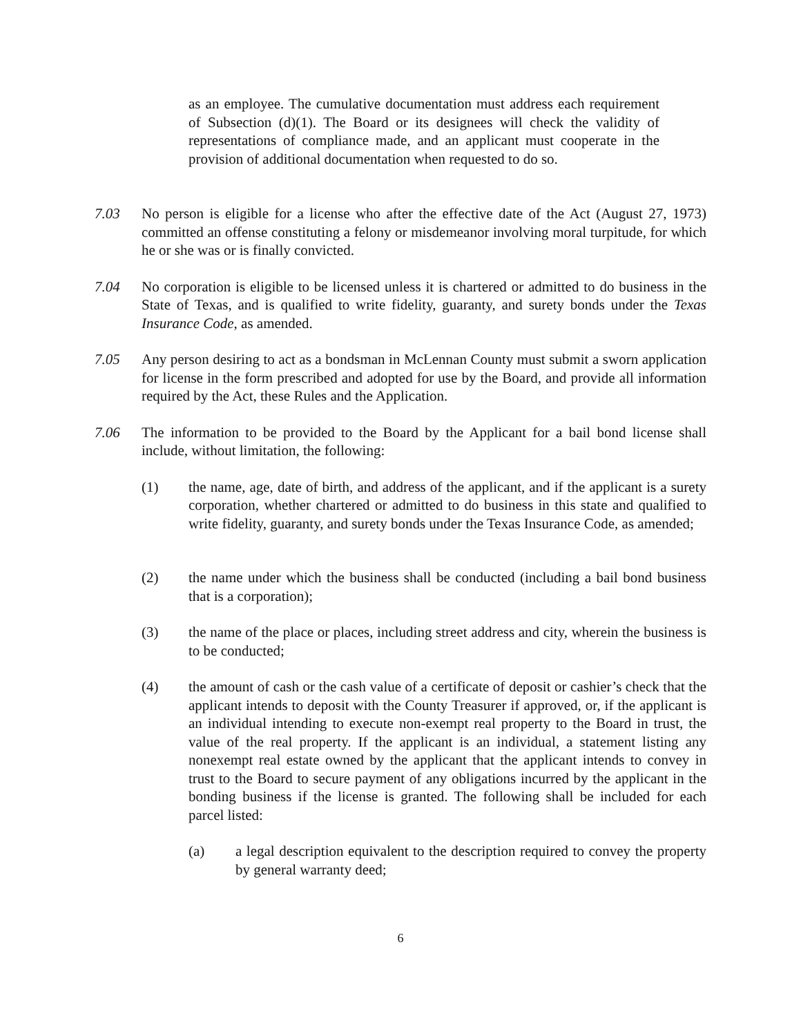as an employee. The cumulative documentation must address each requirement of Subsection (d)(1). The Board or its designees will check the validity of representations of compliance made, and an applicant must cooperate in the provision of additional documentation when requested to do so.
7.03 No person is eligible for a license who after the effective date of the Act (August 27, 1973) committed an offense constituting a felony or misdemeanor involving moral turpitude, for which he or she was or is finally convicted.
7.04 No corporation is eligible to be licensed unless it is chartered or admitted to do business in the State of Texas, and is qualified to write fidelity, guaranty, and surety bonds under the Texas Insurance Code, as amended.
7.05 Any person desiring to act as a bondsman in McLennan County must submit a sworn application for license in the form prescribed and adopted for use by the Board, and provide all information required by the Act, these Rules and the Application.
7.06 The information to be provided to the Board by the Applicant for a bail bond license shall include, without limitation, the following:
(1) the name, age, date of birth, and address of the applicant, and if the applicant is a surety corporation, whether chartered or admitted to do business in this state and qualified to write fidelity, guaranty, and surety bonds under the Texas Insurance Code, as amended;
(2) the name under which the business shall be conducted (including a bail bond business that is a corporation);
(3) the name of the place or places, including street address and city, wherein the business is to be conducted;
(4) the amount of cash or the cash value of a certificate of deposit or cashier’s check that the applicant intends to deposit with the County Treasurer if approved, or, if the applicant is an individual intending to execute non-exempt real property to the Board in trust, the value of the real property. If the applicant is an individual, a statement listing any nonexempt real estate owned by the applicant that the applicant intends to convey in trust to the Board to secure payment of any obligations incurred by the applicant in the bonding business if the license is granted. The following shall be included for each parcel listed:
(a) a legal description equivalent to the description required to convey the property by general warranty deed;
6